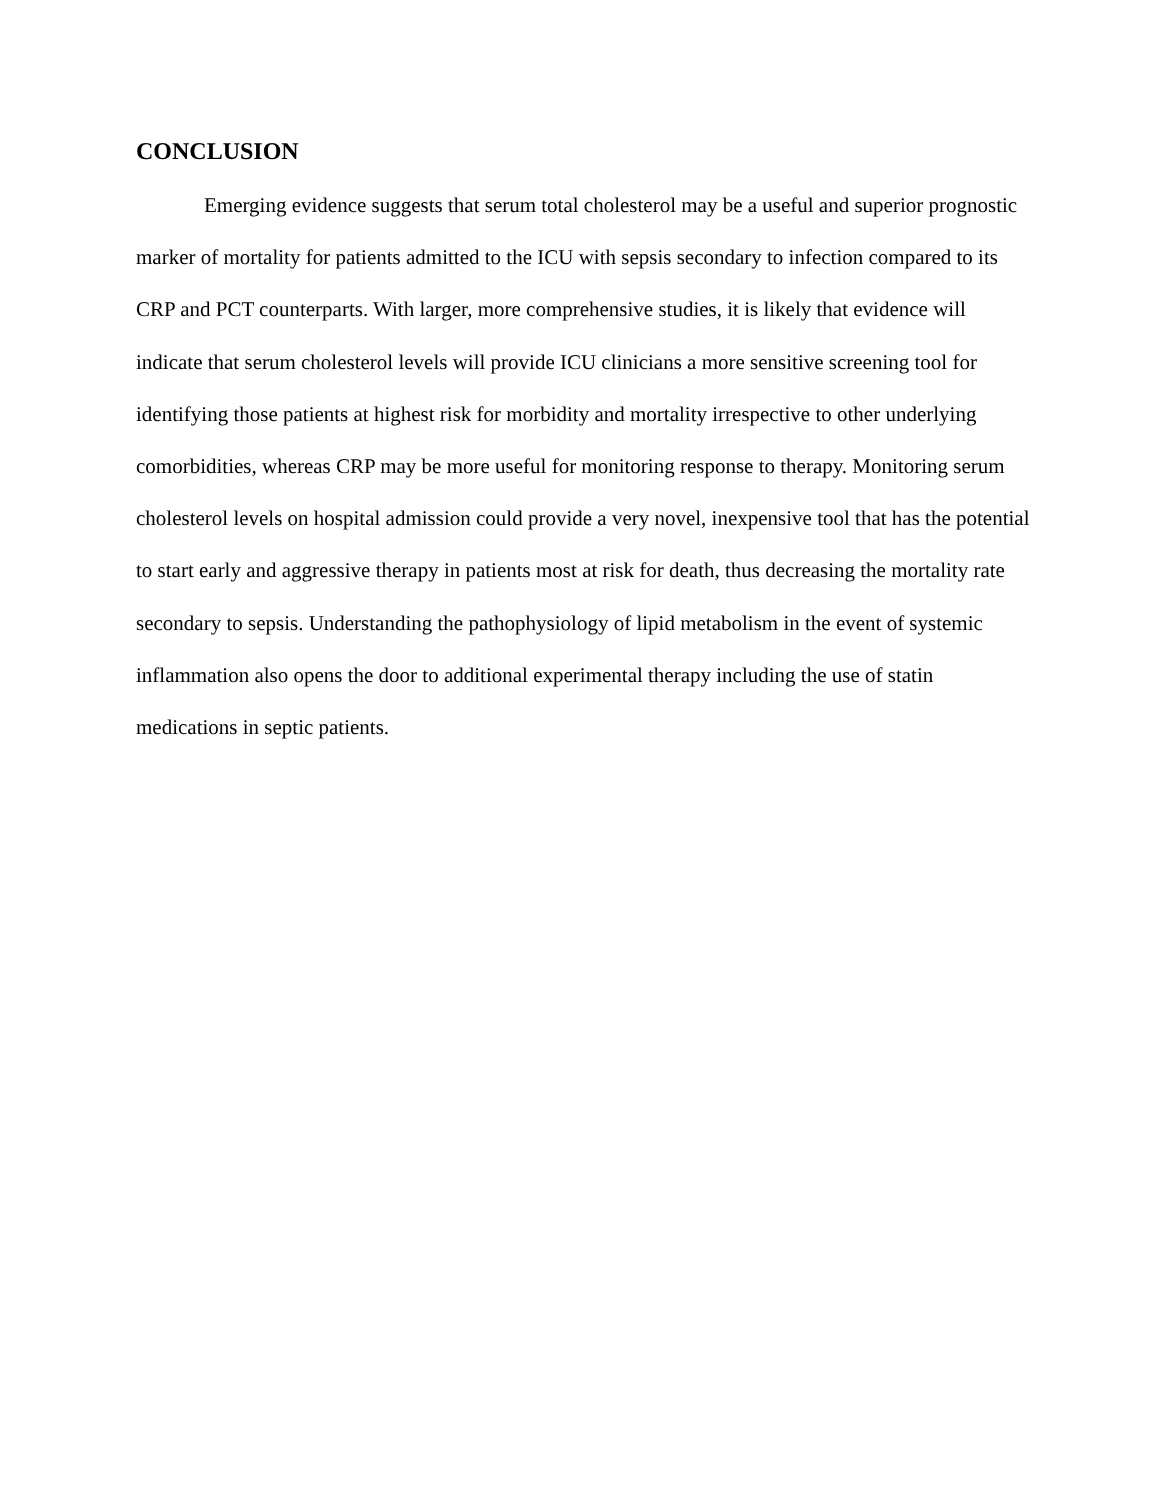CONCLUSION
Emerging evidence suggests that serum total cholesterol may be a useful and superior prognostic marker of mortality for patients admitted to the ICU with sepsis secondary to infection compared to its CRP and PCT counterparts. With larger, more comprehensive studies, it is likely that evidence will indicate that serum cholesterol levels will provide ICU clinicians a more sensitive screening tool for identifying those patients at highest risk for morbidity and mortality irrespective to other underlying comorbidities, whereas CRP may be more useful for monitoring response to therapy. Monitoring serum cholesterol levels on hospital admission could provide a very novel, inexpensive tool that has the potential to start early and aggressive therapy in patients most at risk for death, thus decreasing the mortality rate secondary to sepsis. Understanding the pathophysiology of lipid metabolism in the event of systemic inflammation also opens the door to additional experimental therapy including the use of statin medications in septic patients.